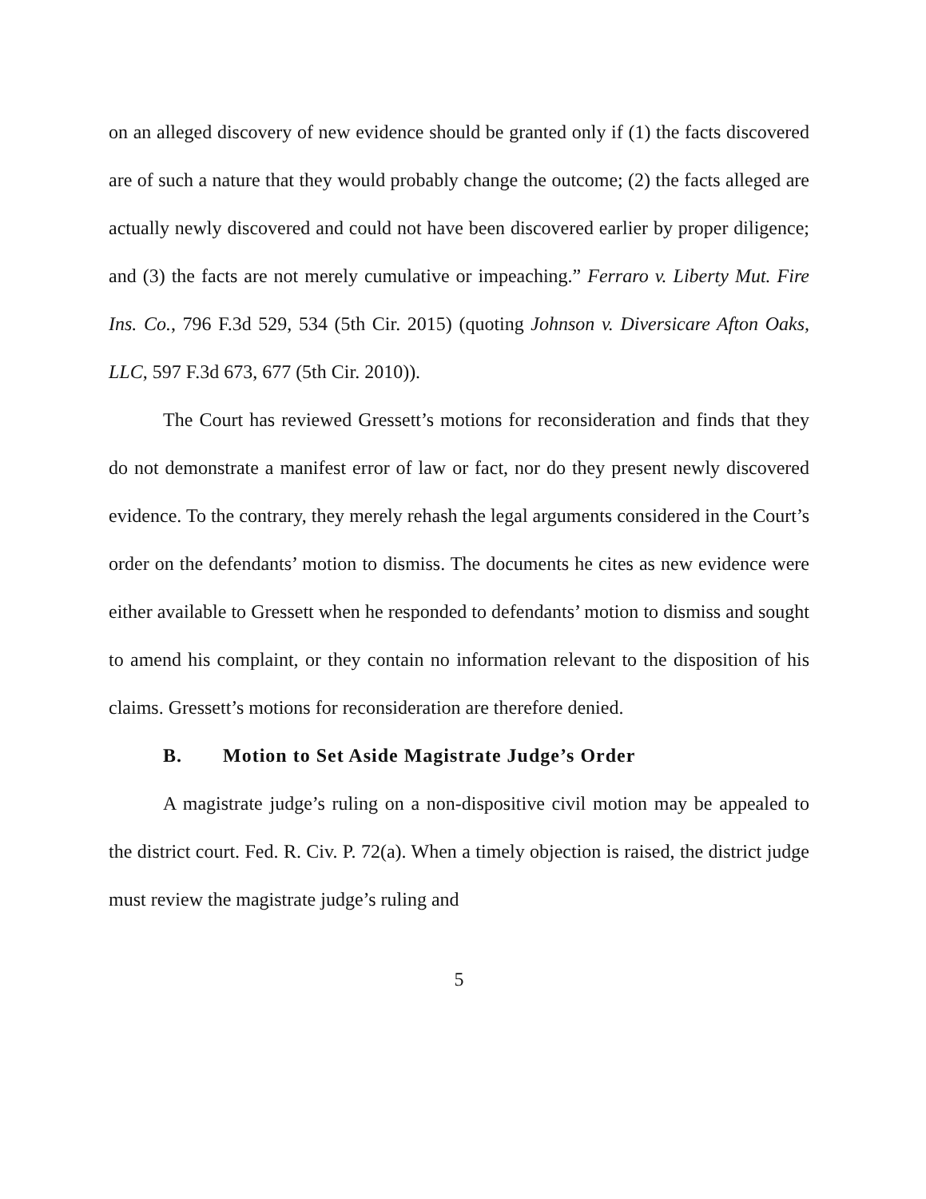on an alleged discovery of new evidence should be granted only if (1) the facts discovered are of such a nature that they would probably change the outcome; (2) the facts alleged are actually newly discovered and could not have been discovered earlier by proper diligence; and (3) the facts are not merely cumulative or impeaching.” Ferraro v. Liberty Mut. Fire Ins. Co., 796 F.3d 529, 534 (5th Cir. 2015) (quoting Johnson v. Diversicare Afton Oaks, LLC, 597 F.3d 673, 677 (5th Cir. 2010)).
The Court has reviewed Gressett’s motions for reconsideration and finds that they do not demonstrate a manifest error of law or fact, nor do they present newly discovered evidence. To the contrary, they merely rehash the legal arguments considered in the Court’s order on the defendants’ motion to dismiss. The documents he cites as new evidence were either available to Gressett when he responded to defendants’ motion to dismiss and sought to amend his complaint, or they contain no information relevant to the disposition of his claims. Gressett’s motions for reconsideration are therefore denied.
B. Motion to Set Aside Magistrate Judge’s Order
A magistrate judge’s ruling on a non-dispositive civil motion may be appealed to the district court. Fed. R. Civ. P. 72(a). When a timely objection is raised, the district judge must review the magistrate judge’s ruling and
5